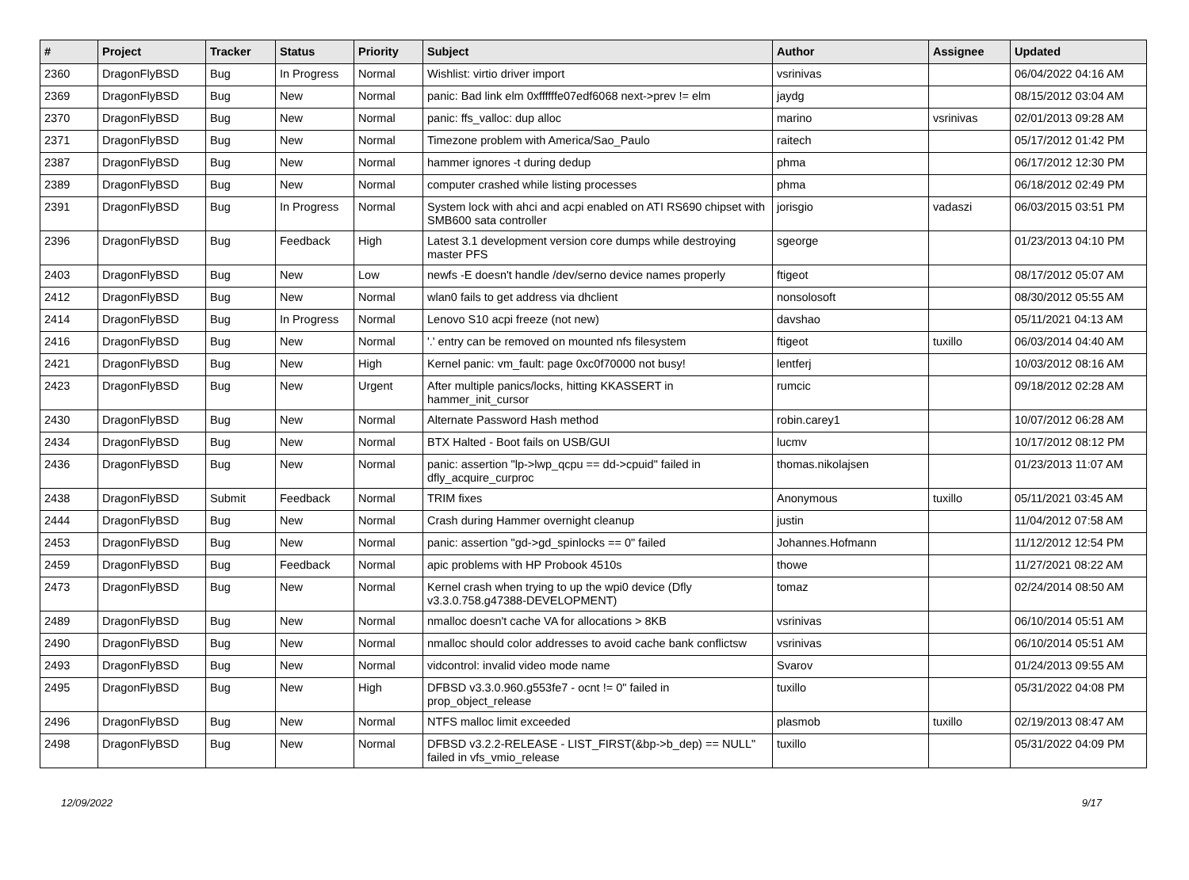| # | Project | Tracker | Status | Priority | Subject | Author | Assignee | Updated |
| --- | --- | --- | --- | --- | --- | --- | --- | --- |
| 2360 | DragonFlyBSD | Bug | In Progress | Normal | Wishlist: virtio driver import | vsrinivas | | 06/04/2022 04:16 AM |
| 2369 | DragonFlyBSD | Bug | New | Normal | panic: Bad link elm 0xffffffe07edf6068 next->prev != elm | jaydg | | 08/15/2012 03:04 AM |
| 2370 | DragonFlyBSD | Bug | New | Normal | panic: ffs_valloc: dup alloc | marino | vsrinivas | 02/01/2013 09:28 AM |
| 2371 | DragonFlyBSD | Bug | New | Normal | Timezone problem with America/Sao_Paulo | raitech | | 05/17/2012 01:42 PM |
| 2387 | DragonFlyBSD | Bug | New | Normal | hammer ignores -t during dedup | phma | | 06/17/2012 12:30 PM |
| 2389 | DragonFlyBSD | Bug | New | Normal | computer crashed while listing processes | phma | | 06/18/2012 02:49 PM |
| 2391 | DragonFlyBSD | Bug | In Progress | Normal | System lock with ahci and acpi enabled on ATI RS690 chipset with SMB600 sata controller | jorisgio | vadaszi | 06/03/2015 03:51 PM |
| 2396 | DragonFlyBSD | Bug | Feedback | High | Latest 3.1 development version core dumps while destroying master PFS | sgeorge | | 01/23/2013 04:10 PM |
| 2403 | DragonFlyBSD | Bug | New | Low | newfs -E doesn't handle /dev/serno device names properly | ftigeot | | 08/17/2012 05:07 AM |
| 2412 | DragonFlyBSD | Bug | New | Normal | wlan0 fails to get address via dhclient | nonsolosoft | | 08/30/2012 05:55 AM |
| 2414 | DragonFlyBSD | Bug | In Progress | Normal | Lenovo S10 acpi freeze (not new) | davshao | | 05/11/2021 04:13 AM |
| 2416 | DragonFlyBSD | Bug | New | Normal | '.' entry can be removed on mounted nfs filesystem | ftigeot | tuxillo | 06/03/2014 04:40 AM |
| 2421 | DragonFlyBSD | Bug | New | High | Kernel panic: vm_fault: page 0xc0f70000 not busy! | lentferj | | 10/03/2012 08:16 AM |
| 2423 | DragonFlyBSD | Bug | New | Urgent | After multiple panics/locks, hitting KKASSERT in hammer_init_cursor | rumcic | | 09/18/2012 02:28 AM |
| 2430 | DragonFlyBSD | Bug | New | Normal | Alternate Password Hash method | robin.carey1 | | 10/07/2012 06:28 AM |
| 2434 | DragonFlyBSD | Bug | New | Normal | BTX Halted - Boot fails on USB/GUI | lucmv | | 10/17/2012 08:12 PM |
| 2436 | DragonFlyBSD | Bug | New | Normal | panic: assertion "lp->lwp_qcpu == dd->cpuid" failed in dfly_acquire_curproc | thomas.nikolajsen | | 01/23/2013 11:07 AM |
| 2438 | DragonFlyBSD | Submit | Feedback | Normal | TRIM fixes | Anonymous | tuxillo | 05/11/2021 03:45 AM |
| 2444 | DragonFlyBSD | Bug | New | Normal | Crash during Hammer overnight cleanup | justin | | 11/04/2012 07:58 AM |
| 2453 | DragonFlyBSD | Bug | New | Normal | panic: assertion "gd->gd_spinlocks == 0" failed | Johannes.Hofmann | | 11/12/2012 12:54 PM |
| 2459 | DragonFlyBSD | Bug | Feedback | Normal | apic problems with HP Probook 4510s | thowe | | 11/27/2021 08:22 AM |
| 2473 | DragonFlyBSD | Bug | New | Normal | Kernel crash when trying to up the wpi0 device (Dfly v3.3.0.758.g47388-DEVELOPMENT) | tomaz | | 02/24/2014 08:50 AM |
| 2489 | DragonFlyBSD | Bug | New | Normal | nmalloc doesn't cache VA for allocations > 8KB | vsrinivas | | 06/10/2014 05:51 AM |
| 2490 | DragonFlyBSD | Bug | New | Normal | nmalloc should color addresses to avoid cache bank conflictsw | vsrinivas | | 06/10/2014 05:51 AM |
| 2493 | DragonFlyBSD | Bug | New | Normal | vidcontrol: invalid video mode name | Svarov | | 01/24/2013 09:55 AM |
| 2495 | DragonFlyBSD | Bug | New | High | DFBSD v3.3.0.960.g553fe7 - ocnt != 0" failed in prop_object_release | tuxillo | | 05/31/2022 04:08 PM |
| 2496 | DragonFlyBSD | Bug | New | Normal | NTFS malloc limit exceeded | plasmob | tuxillo | 02/19/2013 08:47 AM |
| 2498 | DragonFlyBSD | Bug | New | Normal | DFBSD v3.2.2-RELEASE - LIST_FIRST(&bp->b_dep) == NULL" failed in vfs_vmio_release | tuxillo | | 05/31/2022 04:09 PM |
12/09/2022 9/17